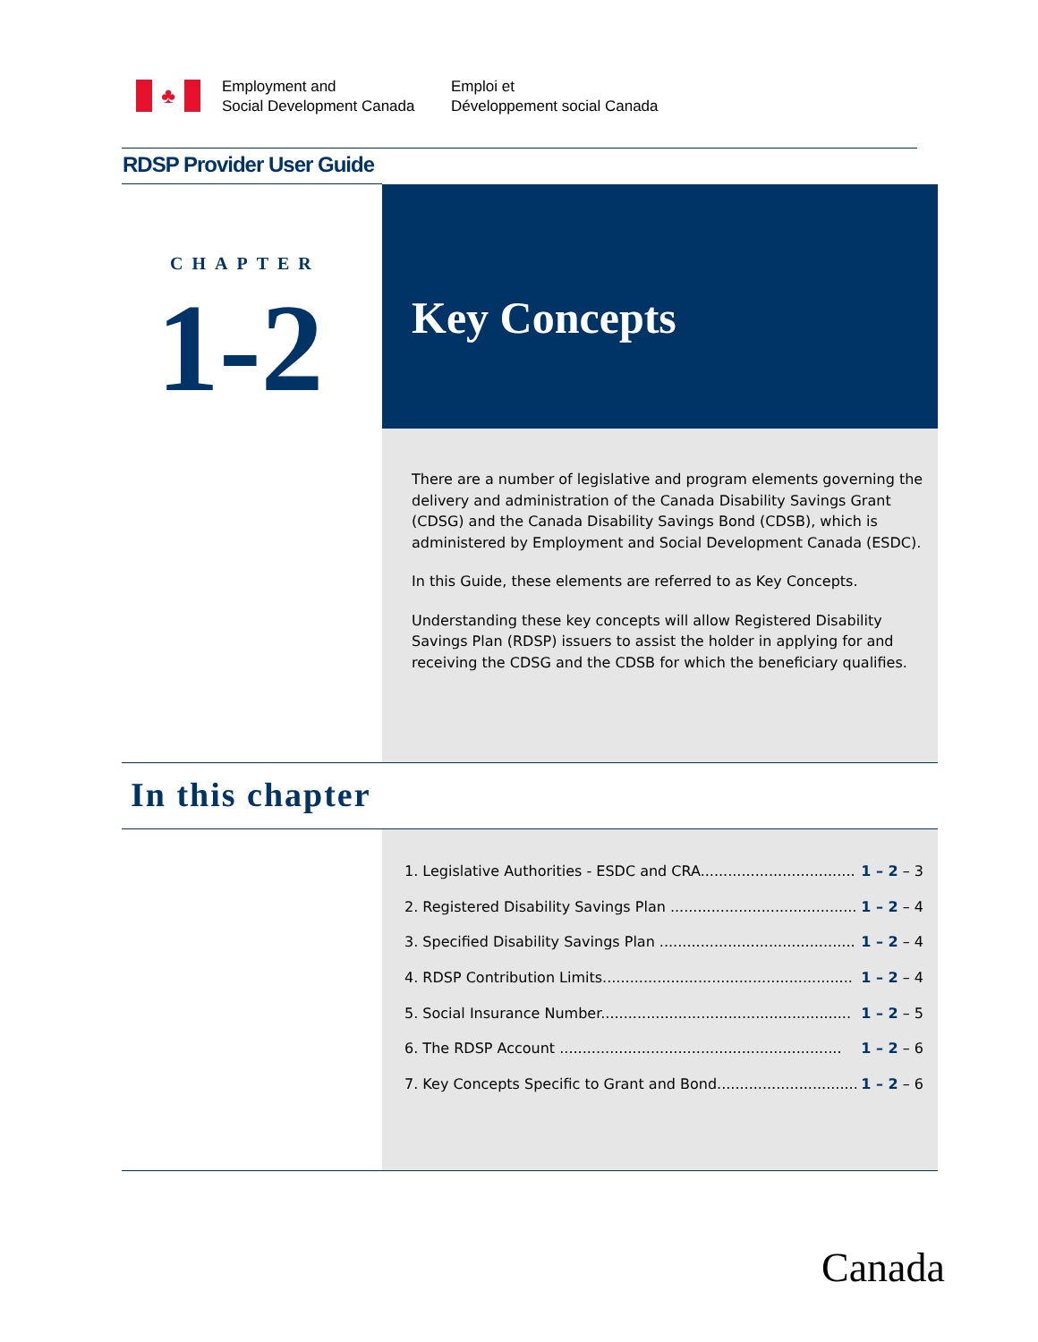♣
Employment and
Social Development Canada
Emploi et
Développement social Canada
RDSP Provider User Guide
Key Concepts
CHAPTER
1-2
There are a number of legislative and program elements governing the delivery and administration of the Canada Disability Savings Grant (CDSG) and the Canada Disability Savings Bond (CDSB), which is administered by Employment and Social Development Canada (ESDC).
In this Guide, these elements are referred to as Key Concepts.
Understanding these key concepts will allow Registered Disability Savings Plan (RDSP) issuers to assist the holder in applying for and receiving the CDSG and the CDSB for which the beneficiary qualifies.
In this chapter
1. Legislative Authorities - ESDC and CRA.................................... 1 – 2 – 3
2. Registered Disability Savings Plan .......................................... 1 – 2 – 4
3. Specified Disability Savings Plan ............................................ 1 – 2 – 4
4. RDSP Contribution Limits....................................................... 1 – 2 – 4
5. Social Insurance Number....................................................... 1 – 2 – 5
6. The RDSP Account .............................................................. 1 – 2 – 6
7. Key Concepts Specific to Grant and Bond.................................. 1 – 2 – 6
Canada